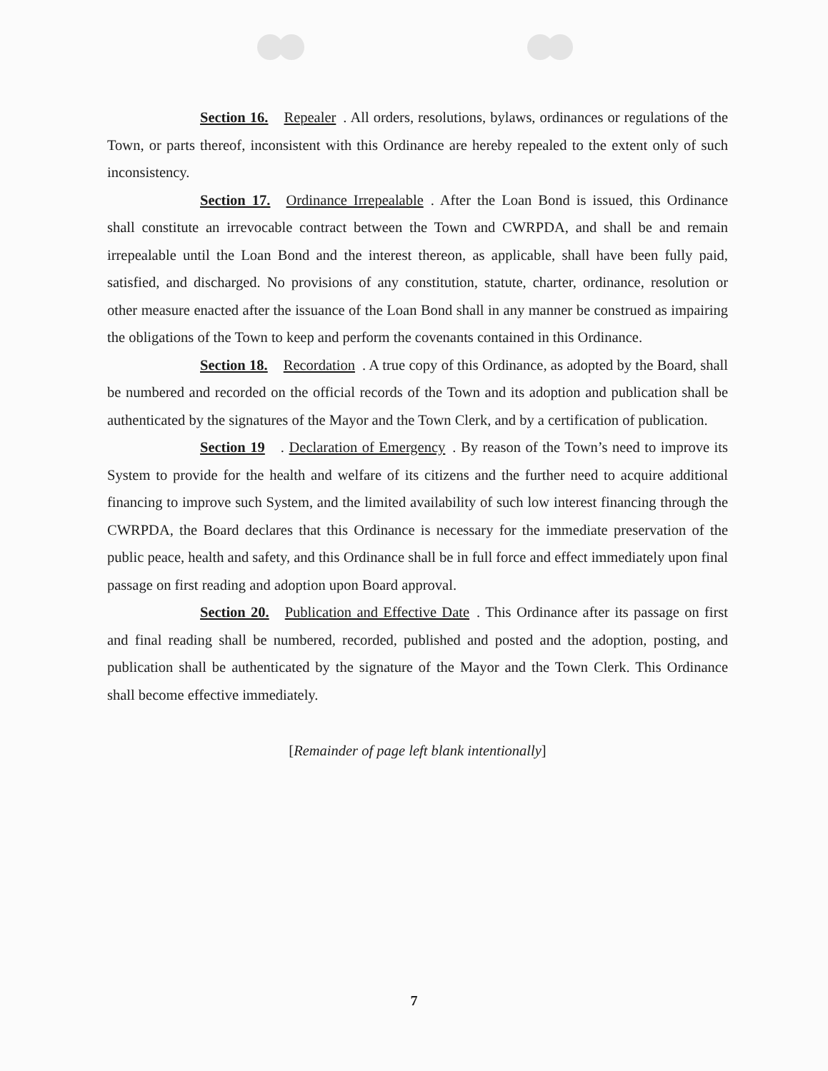Section 16. Repealer. All orders, resolutions, bylaws, ordinances or regulations of the Town, or parts thereof, inconsistent with this Ordinance are hereby repealed to the extent only of such inconsistency.
Section 17. Ordinance Irrepealable. After the Loan Bond is issued, this Ordinance shall constitute an irrevocable contract between the Town and CWRPDA, and shall be and remain irrepealable until the Loan Bond and the interest thereon, as applicable, shall have been fully paid, satisfied, and discharged. No provisions of any constitution, statute, charter, ordinance, resolution or other measure enacted after the issuance of the Loan Bond shall in any manner be construed as impairing the obligations of the Town to keep and perform the covenants contained in this Ordinance.
Section 18. Recordation. A true copy of this Ordinance, as adopted by the Board, shall be numbered and recorded on the official records of the Town and its adoption and publication shall be authenticated by the signatures of the Mayor and the Town Clerk, and by a certification of publication.
Section 19. Declaration of Emergency. By reason of the Town’s need to improve its System to provide for the health and welfare of its citizens and the further need to acquire additional financing to improve such System, and the limited availability of such low interest financing through the CWRPDA, the Board declares that this Ordinance is necessary for the immediate preservation of the public peace, health and safety, and this Ordinance shall be in full force and effect immediately upon final passage on first reading and adoption upon Board approval.
Section 20. Publication and Effective Date. This Ordinance after its passage on first and final reading shall be numbered, recorded, published and posted and the adoption, posting, and publication shall be authenticated by the signature of the Mayor and the Town Clerk. This Ordinance shall become effective immediately.
[Remainder of page left blank intentionally]
7